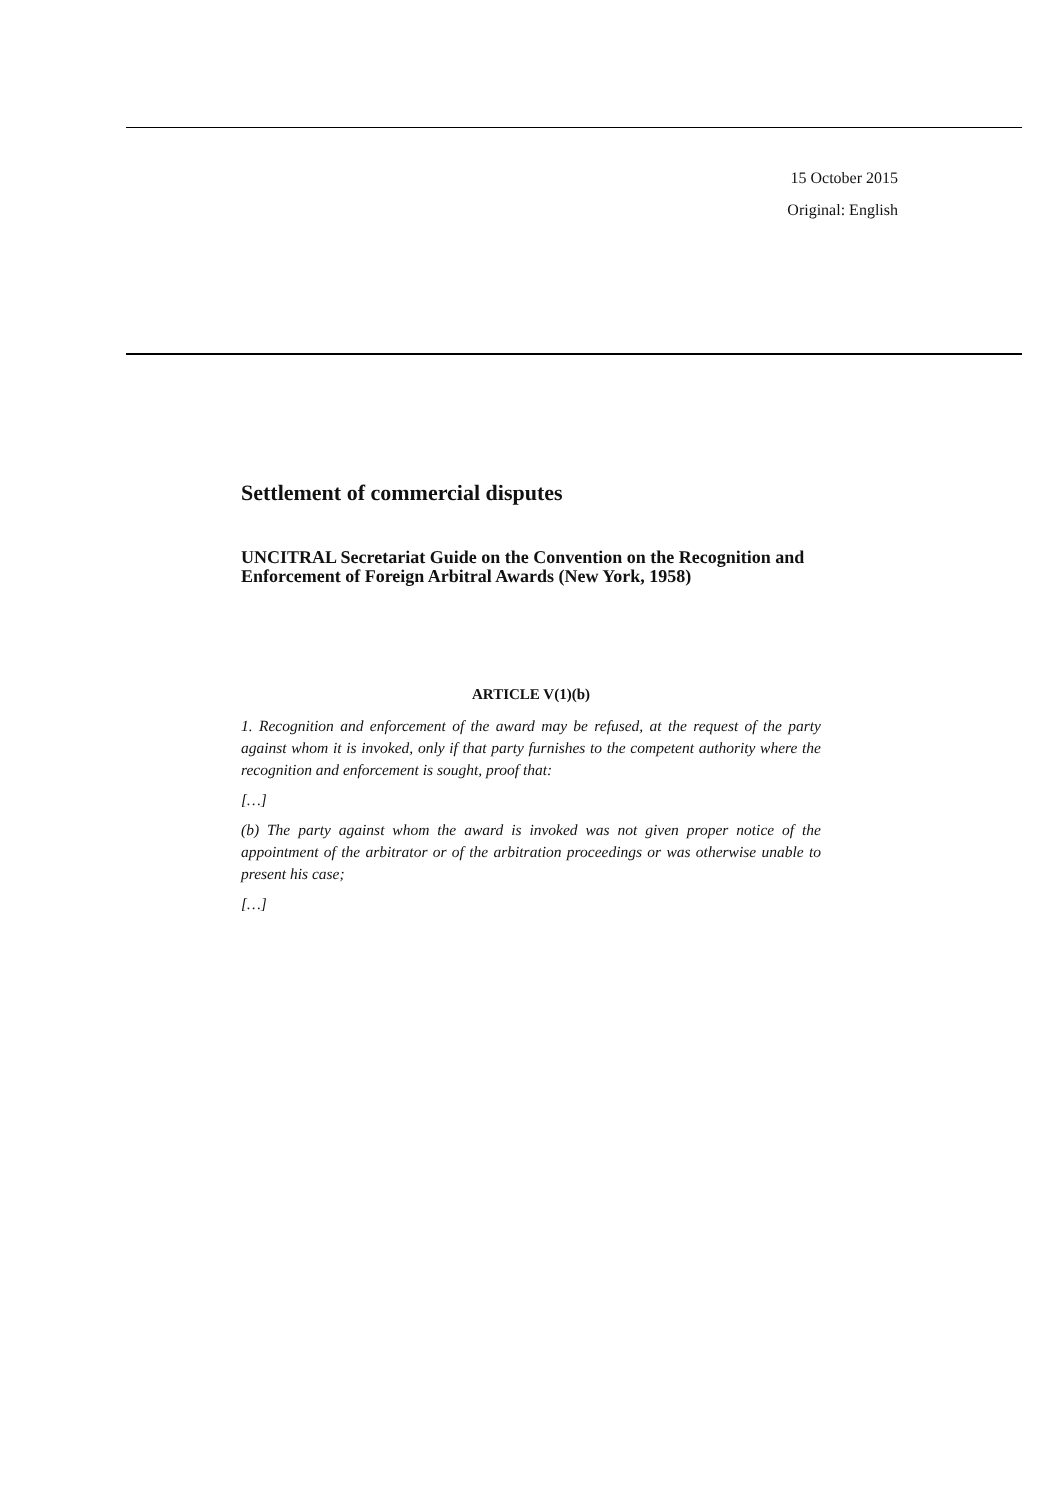15 October 2015
Original: English
Settlement of commercial disputes
UNCITRAL Secretariat Guide on the Convention on the Recognition and Enforcement of Foreign Arbitral Awards (New York, 1958)
ARTICLE V(1)(b)
1. Recognition and enforcement of the award may be refused, at the request of the party against whom it is invoked, only if that party furnishes to the competent authority where the recognition and enforcement is sought, proof that:
[…]
(b) The party against whom the award is invoked was not given proper notice of the appointment of the arbitrator or of the arbitration proceedings or was otherwise unable to present his case;
[…]